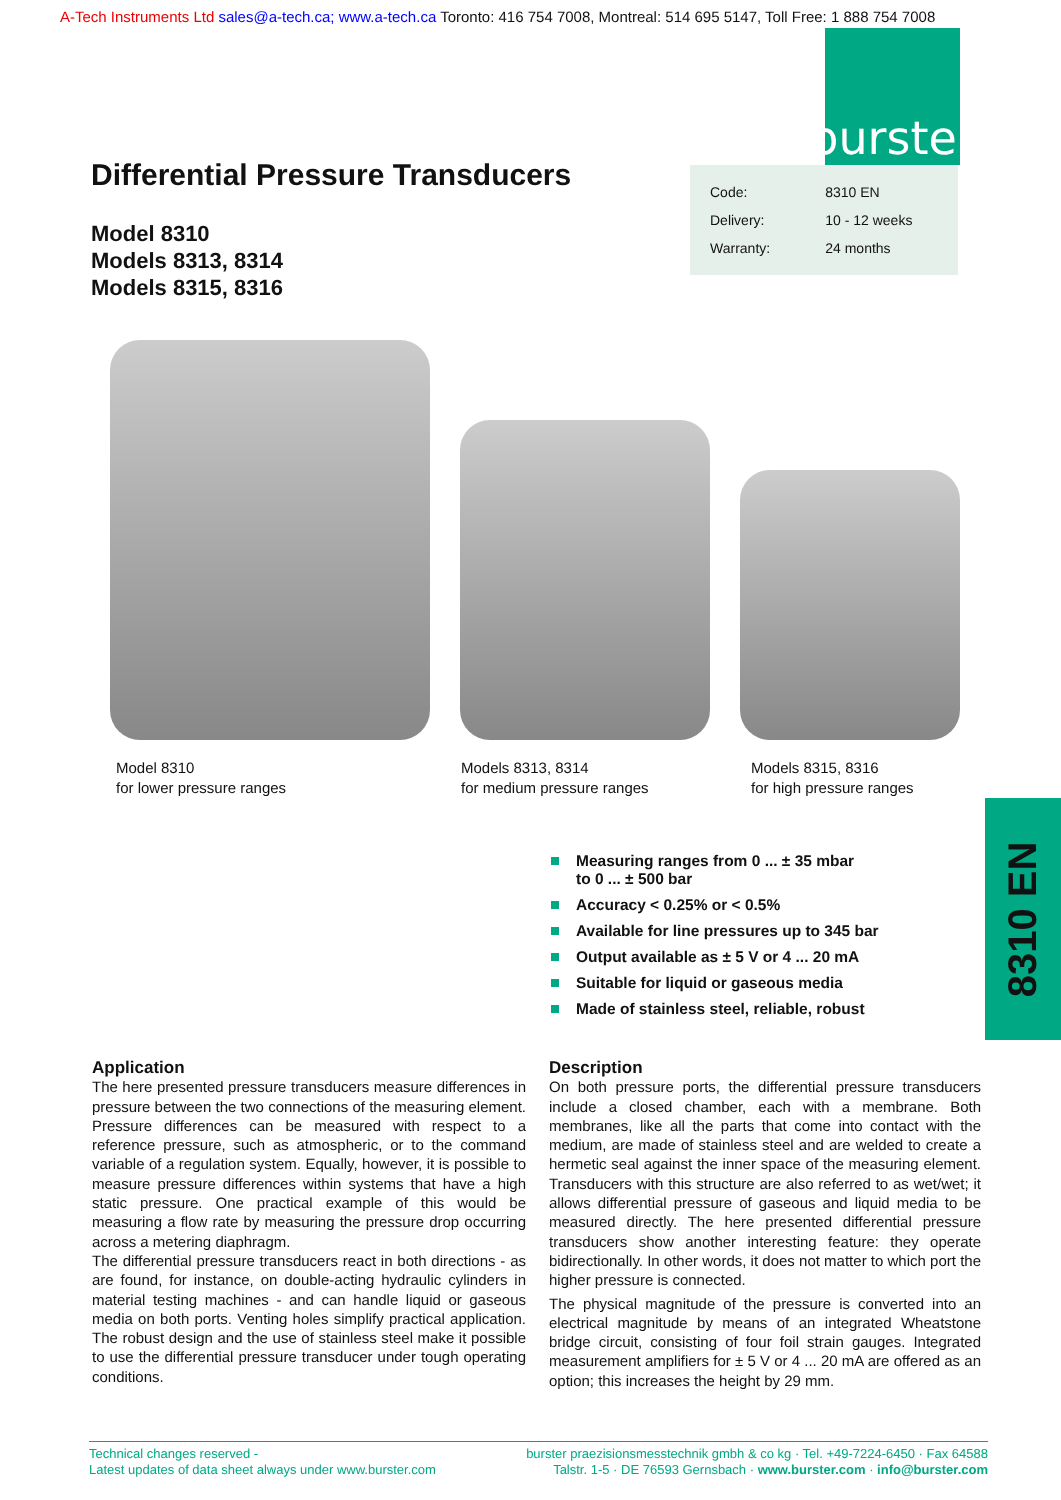A-Tech Instruments Ltd sales@a-tech.ca; www.a-tech.ca Toronto: 416 754 7008, Montreal: 514 695 5147, Toll Free: 1 888 754 7008
burster
Differential Pressure Transducers
| Code: | 8310 EN |
| Delivery: | 10 - 12 weeks |
| Warranty: | 24 months |
Model 8310
Models 8313, 8314
Models 8315, 8316
Model 8310
for lower pressure ranges
Models 8313, 8314
for medium pressure ranges
Models 8315, 8316
for high pressure ranges
8310 EN
Measuring ranges from 0 ... ± 35 mbar
to 0 ... ± 500 bar
Accuracy < 0.25% or < 0.5%
Available for line pressures up to 345 bar
Output available as ± 5 V or 4 ... 20 mA
Suitable for liquid or gaseous media
Made of stainless steel, reliable, robust
Application
The here presented pressure transducers measure differences in pressure between the two connections of the measuring element. Pressure differences can be measured with respect to a reference pressure, such as atmospheric, or to the command variable of a regulation system. Equally, however, it is possible to measure pressure differences within systems that have a high static pressure. One practical example of this would be measuring a flow rate by measuring the pressure drop occurring across a metering diaphragm.
The differential pressure transducers react in both directions - as are found, for instance, on double-acting hydraulic cylinders in material testing machines - and can handle liquid or gaseous media on both ports. Venting holes simplify practical application. The robust design and the use of stainless steel make it possible to use the differential pressure transducer under tough operating conditions.
Description
On both pressure ports, the differential pressure transducers include a closed chamber, each with a membrane. Both membranes, like all the parts that come into contact with the medium, are made of stainless steel and are welded to create a hermetic seal against the inner space of the measuring element. Transducers with this structure are also referred to as wet/wet; it allows differential pressure of gaseous and liquid media to be measured directly. The here presented differential pressure transducers show another interesting feature: they operate bidirectionally. In other words, it does not matter to which port the higher pressure is connected.
The physical magnitude of the pressure is converted into an electrical magnitude by means of an integrated Wheatstone bridge circuit, consisting of four foil strain gauges. Integrated measurement amplifiers for ± 5 V or 4 ... 20 mA are offered as an option; this increases the height by 29 mm.
Technical changes reserved -
Latest updates of data sheet always under www.burster.com
burster praezisionsmesstechnik gmbh & co kg · Tel. +49-7224-6450 · Fax 64588
Talstr. 1-5 · DE 76593 Gernsbach · www.burster.com · info@burster.com